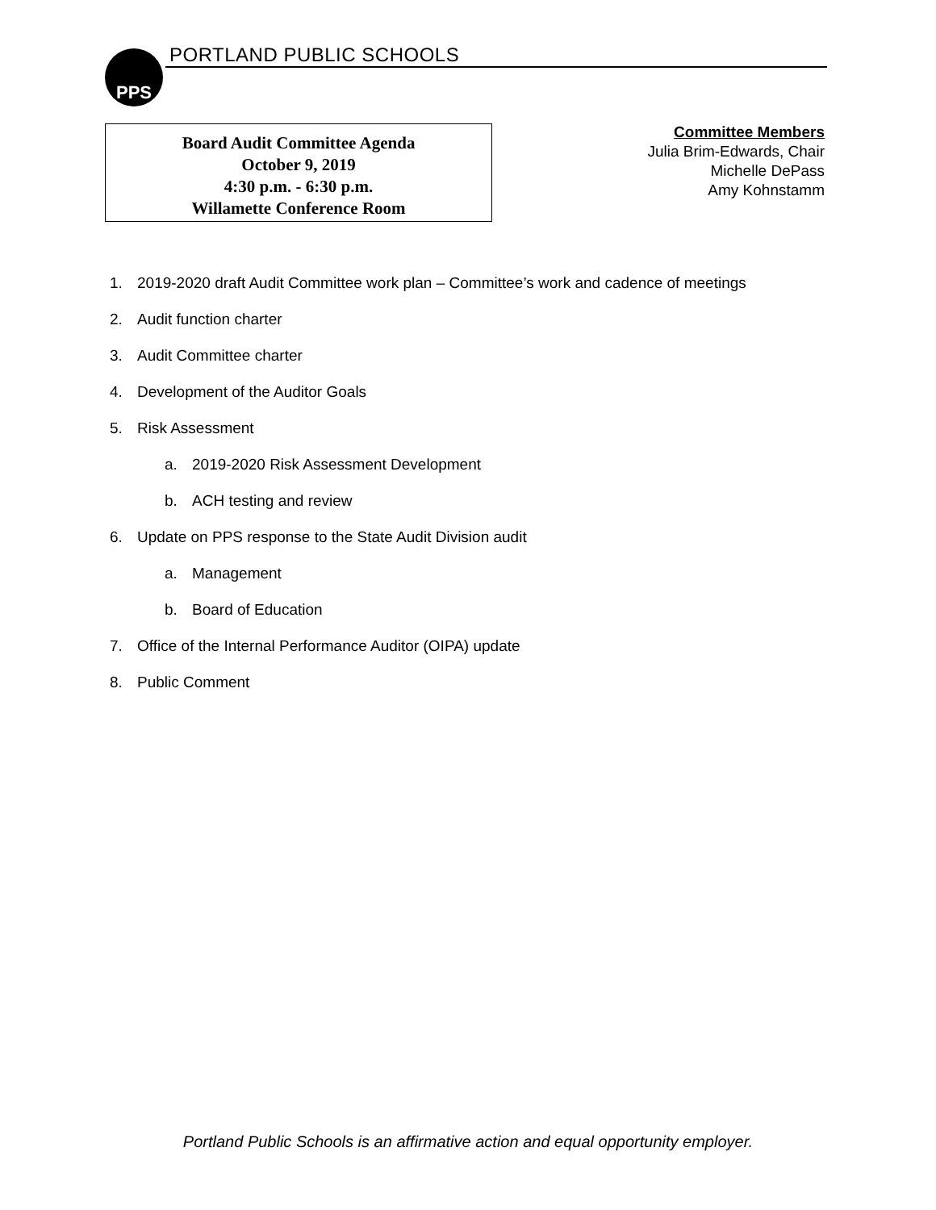PPS PORTLAND PUBLIC SCHOOLS
Board Audit Committee Agenda
October 9, 2019
4:30 p.m. - 6:30 p.m.
Willamette Conference Room
Committee Members
Julia Brim-Edwards, Chair
Michelle DePass
Amy Kohnstamm
1. 2019-2020 draft Audit Committee work plan – Committee’s work and cadence of meetings
2. Audit function charter
3. Audit Committee charter
4. Development of the Auditor Goals
5. Risk Assessment
a. 2019-2020 Risk Assessment Development
b. ACH testing and review
6. Update on PPS response to the State Audit Division audit
a. Management
b. Board of Education
7. Office of the Internal Performance Auditor (OIPA) update
8. Public Comment
Portland Public Schools is an affirmative action and equal opportunity employer.